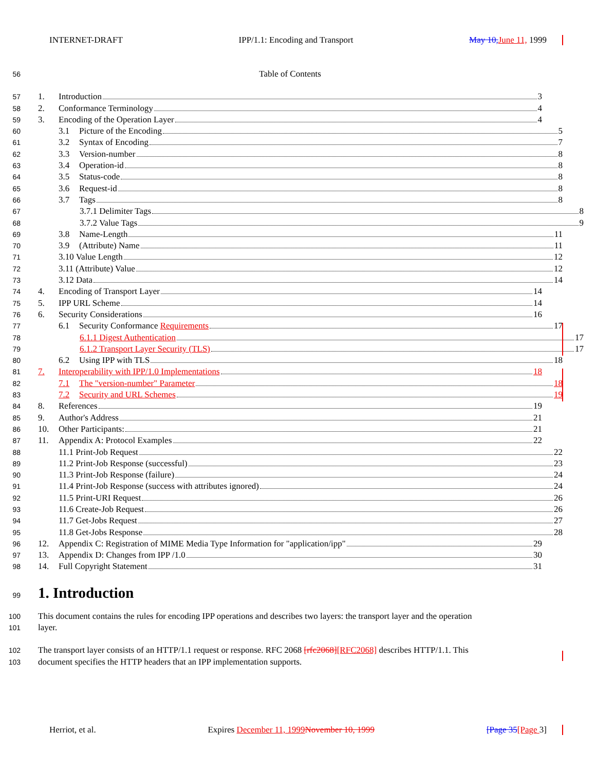INTERNET-DRAFT IPP/1.1: Encoding and Transport May 10, June 11, 1999
56 Table of Contents
57
1. Introduction 3
58
2. Conformance Terminology 4
59
3. Encoding of the Operation Layer 4
60
3.1 Picture of the Encoding 5
61
3.2 Syntax of Encoding 7
62
3.3 Version-number 8
63
3.4 Operation-id 8
64
3.5 Status-code 8
65
3.6 Request-id 8
66
3.7 Tags 8
67
3.7.1 Delimiter Tags 8
68
3.7.2 Value Tags 9
69
3.8 Name-Length 11
70
3.9 (Attribute) Name 11
71
3.10 Value Length 12
72
3.11 (Attribute) Value 12
73
3.12 Data 14
74
4. Encoding of Transport Layer 14
75
5. IPP URL Scheme 14
76
6. Security Considerations 16
77
6.1 Security Conformance Requirements 17
78
6.1.1 Digest Authentication 17
79
6.1.2 Transport Layer Security (TLS) 17
80
6.2 Using IPP with TLS 18
81
7. Interoperability with IPP/1.0 Implementations 18
82
7.1 The "version-number" Parameter 18
83
7.2 Security and URL Schemes 19
84
8. References 19
85
9. Author's Address 21
86
10. Other Participants: 21
87
11. Appendix A: Protocol Examples 22
88
11.1 Print-Job Request 22
89
11.2 Print-Job Response (successful) 23
90
11.3 Print-Job Response (failure) 24
91
11.4 Print-Job Response (success with attributes ignored) 24
92
11.5 Print-URI Request 26
93
11.6 Create-Job Request 26
94
11.7 Get-Jobs Request 27
95
11.8 Get-Jobs Response 28
96
12. Appendix C: Registration of MIME Media Type Information for "application/ipp" 29
97
13. Appendix D: Changes from IPP /1.0 30
98
14. Full Copyright Statement 31
99 1. Introduction
100 This document contains the rules for encoding IPP operations and describes two layers: the transport layer and the operation
101 layer.
102 The transport layer consists of an HTTP/1.1 request or response. RFC 2068 [rfc2068][RFC2068] describes HTTP/1.1. This
103 document specifies the HTTP headers that an IPP implementation supports.
Herriot, et al. Expires December 11, 1999 November 10, 1999 [Page 35[Page 3]